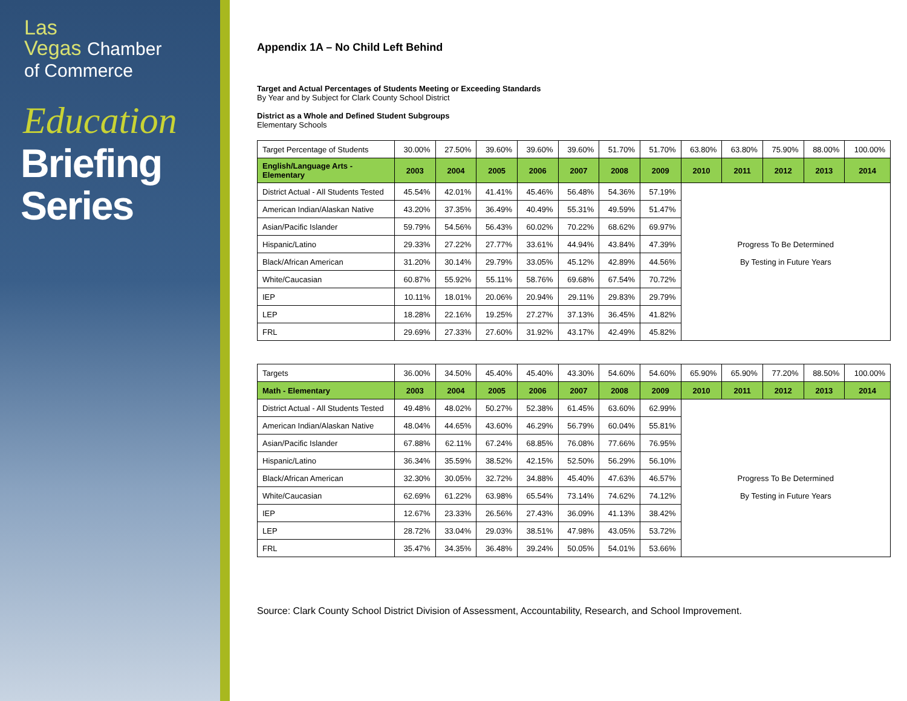Las
Vegas Chamber
of Commerce
Education
Briefing
Series
Appendix 1A – No Child Left Behind
Target and Actual Percentages of Students Meeting or Exceeding Standards
By Year and by Subject for Clark County School District
District as a Whole and Defined Student Subgroups
Elementary Schools
| Target Percentage of Students | 30.00% | 27.50% | 39.60% | 39.60% | 39.60% | 51.70% | 51.70% | 63.80% | 63.80% | 75.90% | 88.00% | 100.00% |
| English/Language Arts - Elementary | 2003 | 2004 | 2005 | 2006 | 2007 | 2008 | 2009 | 2010 | 2011 | 2012 | 2013 | 2014 |
| District Actual - All Students Tested | 45.54% | 42.01% | 41.41% | 45.46% | 56.48% | 54.36% | 57.19% | | | | | |
| American Indian/Alaskan Native | 43.20% | 37.35% | 36.49% | 40.49% | 55.31% | 49.59% | 51.47% | | | | | |
| Asian/Pacific Islander | 59.79% | 54.56% | 56.43% | 60.02% | 70.22% | 68.62% | 69.97% | | | | | |
| Hispanic/Latino | 29.33% | 27.22% | 27.77% | 33.61% | 44.94% | 43.84% | 47.39% | Progress To Be Determined | | | | |
| Black/African American | 31.20% | 30.14% | 29.79% | 33.05% | 45.12% | 42.89% | 44.56% | By Testing in Future Years | | | | |
| White/Caucasian | 60.87% | 55.92% | 55.11% | 58.76% | 69.68% | 67.54% | 70.72% | | | | | |
| IEP | 10.11% | 18.01% | 20.06% | 20.94% | 29.11% | 29.83% | 29.79% | | | | | |
| LEP | 18.28% | 22.16% | 19.25% | 27.27% | 37.13% | 36.45% | 41.82% | | | | | |
| FRL | 29.69% | 27.33% | 27.60% | 31.92% | 43.17% | 42.49% | 45.82% | | | | | |
| Targets | 36.00% | 34.50% | 45.40% | 45.40% | 43.30% | 54.60% | 54.60% | 65.90% | 65.90% | 77.20% | 88.50% | 100.00% |
| Math - Elementary | 2003 | 2004 | 2005 | 2006 | 2007 | 2008 | 2009 | 2010 | 2011 | 2012 | 2013 | 2014 |
| District Actual - All Students Tested | 49.48% | 48.02% | 50.27% | 52.38% | 61.45% | 63.60% | 62.99% | | | | | |
| American Indian/Alaskan Native | 48.04% | 44.65% | 43.60% | 46.29% | 56.79% | 60.04% | 55.81% | | | | | |
| Asian/Pacific Islander | 67.88% | 62.11% | 67.24% | 68.85% | 76.08% | 77.66% | 76.95% | | | | | |
| Hispanic/Latino | 36.34% | 35.59% | 38.52% | 42.15% | 52.50% | 56.29% | 56.10% | | | | | |
| Black/African American | 32.30% | 30.05% | 32.72% | 34.88% | 45.40% | 47.63% | 46.57% | Progress To Be Determined | | | | |
| White/Caucasian | 62.69% | 61.22% | 63.98% | 65.54% | 73.14% | 74.62% | 74.12% | By Testing in Future Years | | | | |
| IEP | 12.67% | 23.33% | 26.56% | 27.43% | 36.09% | 41.13% | 38.42% | | | | | |
| LEP | 28.72% | 33.04% | 29.03% | 38.51% | 47.98% | 43.05% | 53.72% | | | | | |
| FRL | 35.47% | 34.35% | 36.48% | 39.24% | 50.05% | 54.01% | 53.66% | | | | | |
Source: Clark County School District Division of Assessment, Accountability, Research, and School Improvement.